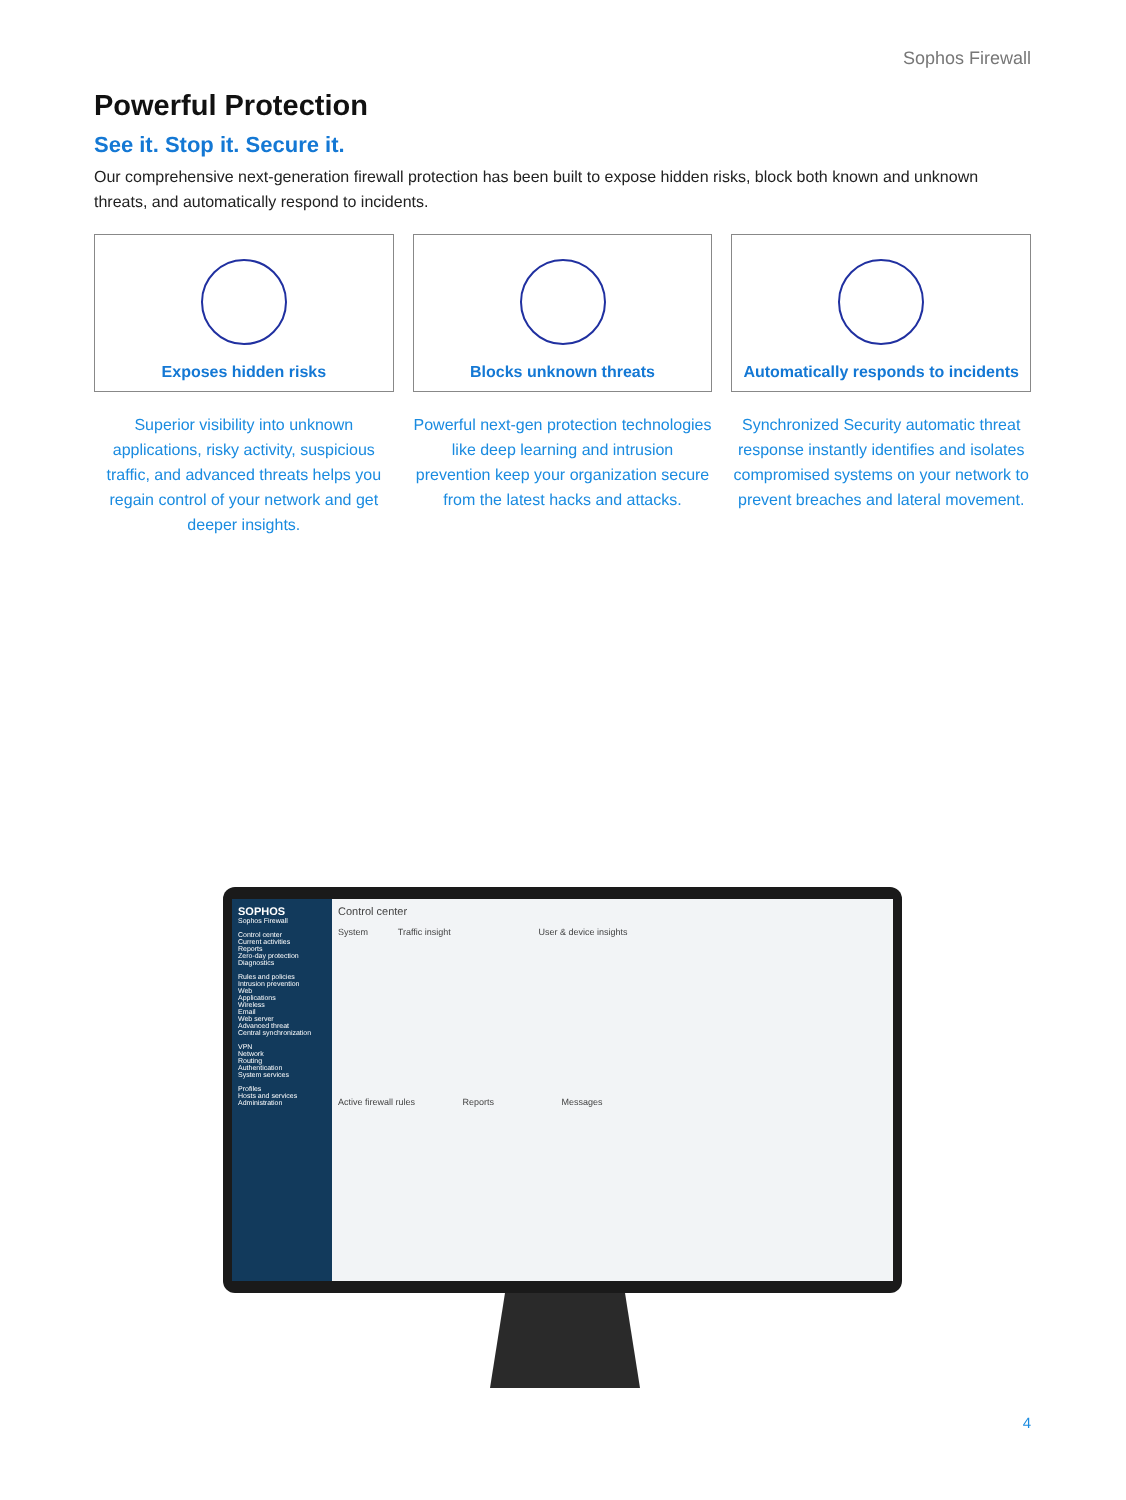Sophos Firewall
Powerful Protection
See it. Stop it. Secure it.
Our comprehensive next-generation firewall protection has been built to expose hidden risks, block both known and unknown threats, and automatically respond to incidents.
Exposes hidden risks
Superior visibility into unknown applications, risky activity, suspicious traffic, and advanced threats helps you regain control of your network and get deeper insights.
Blocks unknown threats
Powerful next-gen protection technologies like deep learning and intrusion prevention keep your organization secure from the latest hacks and attacks.
Automatically responds to incidents
Synchronized Security automatic threat response instantly identifies and isolates compromised systems on your network to prevent breaches and lateral movement.
SOPHOS
Sophos Firewall
Control center
Current activities
Reports
Zero-day protection
Diagnostics
Rules and policies
Intrusion prevention
Web
Applications
Wireless
Email
Web server
Advanced threat
Central synchronization
VPN
Network
Routing
Authentication
System services
Profiles
Hosts and services
Administration
Control center
System Traffic insight User & device insights
Active firewall rules Reports Messages
4